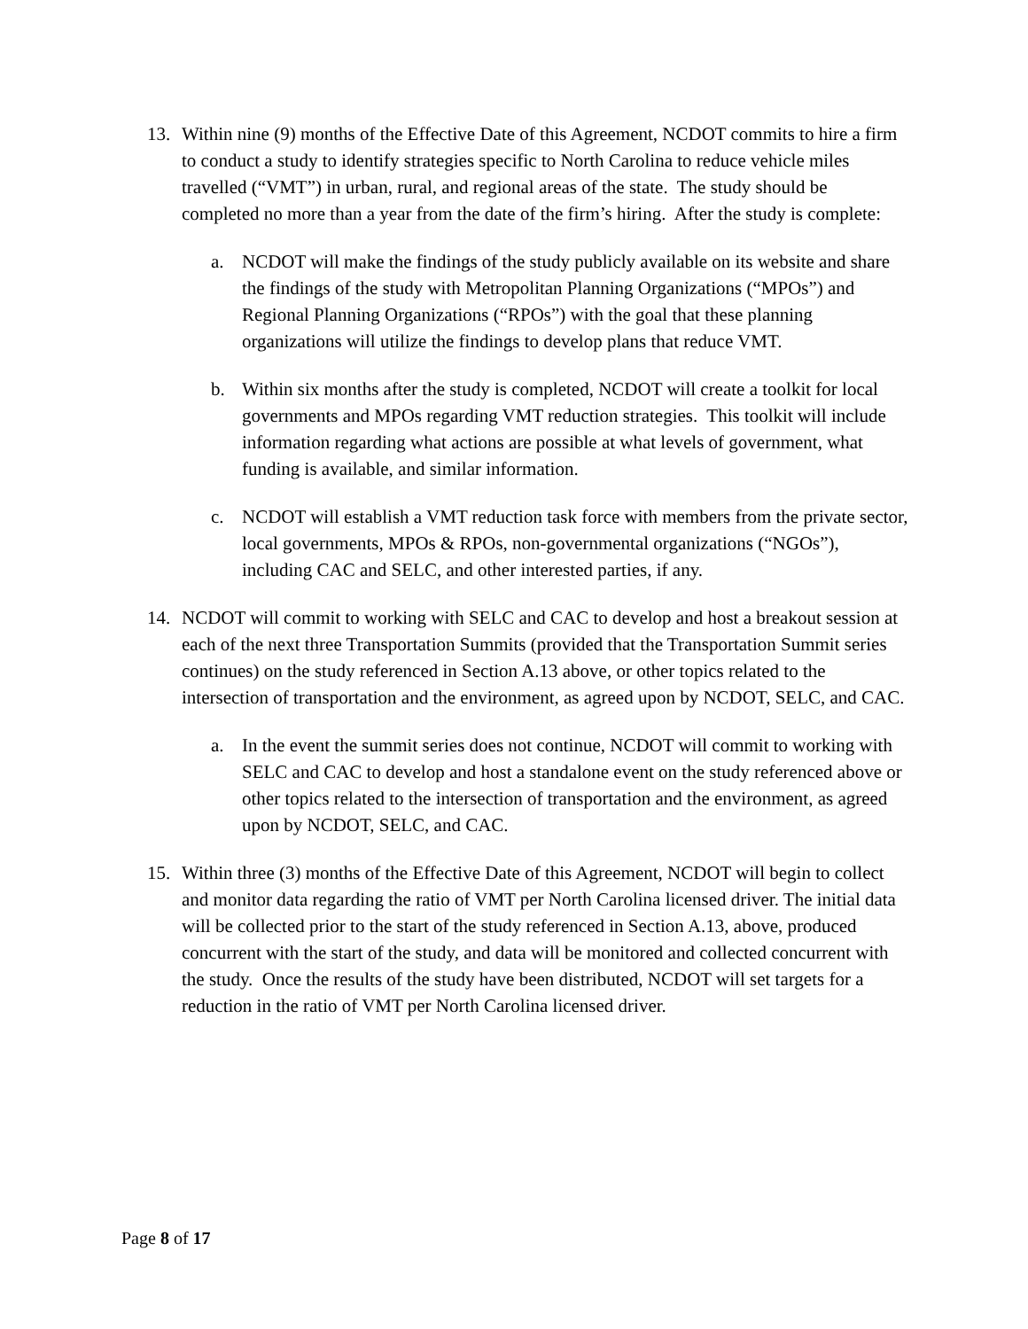13. Within nine (9) months of the Effective Date of this Agreement, NCDOT commits to hire a firm to conduct a study to identify strategies specific to North Carolina to reduce vehicle miles travelled (“VMT”) in urban, rural, and regional areas of the state. The study should be completed no more than a year from the date of the firm’s hiring. After the study is complete:
a. NCDOT will make the findings of the study publicly available on its website and share the findings of the study with Metropolitan Planning Organizations (“MPOs”) and Regional Planning Organizations (“RPOs”) with the goal that these planning organizations will utilize the findings to develop plans that reduce VMT.
b. Within six months after the study is completed, NCDOT will create a toolkit for local governments and MPOs regarding VMT reduction strategies. This toolkit will include information regarding what actions are possible at what levels of government, what funding is available, and similar information.
c. NCDOT will establish a VMT reduction task force with members from the private sector, local governments, MPOs & RPOs, non-governmental organizations (“NGOs”), including CAC and SELC, and other interested parties, if any.
14. NCDOT will commit to working with SELC and CAC to develop and host a breakout session at each of the next three Transportation Summits (provided that the Transportation Summit series continues) on the study referenced in Section A.13 above, or other topics related to the intersection of transportation and the environment, as agreed upon by NCDOT, SELC, and CAC.
a. In the event the summit series does not continue, NCDOT will commit to working with SELC and CAC to develop and host a standalone event on the study referenced above or other topics related to the intersection of transportation and the environment, as agreed upon by NCDOT, SELC, and CAC.
15. Within three (3) months of the Effective Date of this Agreement, NCDOT will begin to collect and monitor data regarding the ratio of VMT per North Carolina licensed driver. The initial data will be collected prior to the start of the study referenced in Section A.13, above, produced concurrent with the start of the study, and data will be monitored and collected concurrent with the study. Once the results of the study have been distributed, NCDOT will set targets for a reduction in the ratio of VMT per North Carolina licensed driver.
Page 8 of 17